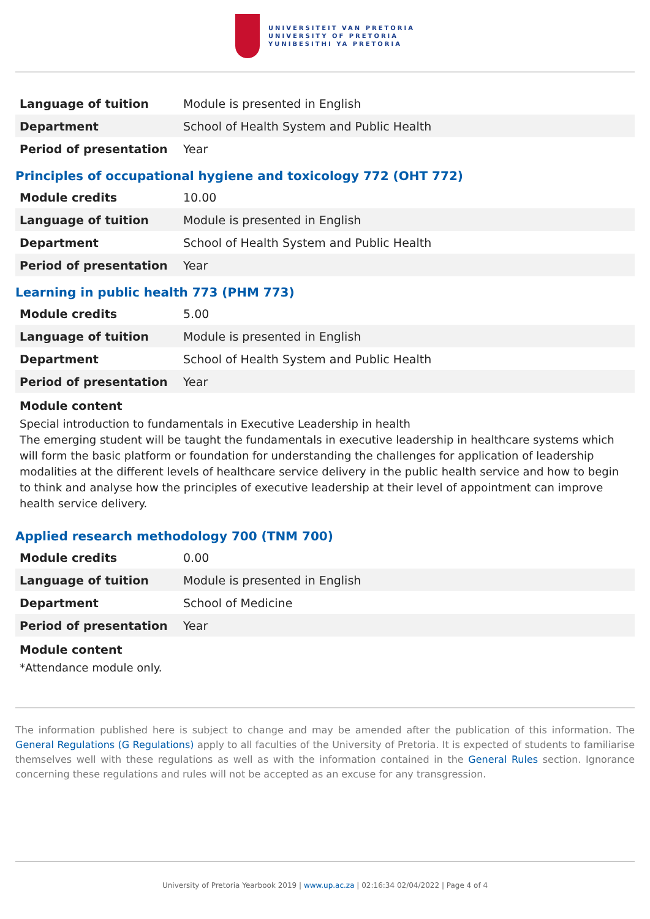UNIVERSITEIT VAN PRETORIA
UNIVERSITY OF PRETORIA
YUNIBESITHI YA PRETORIA
| Language of tuition | Module is presented in English |
| Department | School of Health System and Public Health |
| Period of presentation | Year |
Principles of occupational hygiene and toxicology 772 (OHT 772)
| Module credits | 10.00 |
| Language of tuition | Module is presented in English |
| Department | School of Health System and Public Health |
| Period of presentation | Year |
Learning in public health 773 (PHM 773)
| Module credits | 5.00 |
| Language of tuition | Module is presented in English |
| Department | School of Health System and Public Health |
| Period of presentation | Year |
Module content
Special introduction to fundamentals in Executive Leadership in health
The emerging student will be taught the fundamentals in executive leadership in healthcare systems which will form the basic platform or foundation for understanding the challenges for application of leadership modalities at the different levels of healthcare service delivery in the public health service and how to begin to think and analyse how the principles of executive leadership at their level of appointment can improve health service delivery.
Applied research methodology 700 (TNM 700)
| Module credits | 0.00 |
| Language of tuition | Module is presented in English |
| Department | School of Medicine |
| Period of presentation | Year |
Module content
*Attendance module only.
The information published here is subject to change and may be amended after the publication of this information. The General Regulations (G Regulations) apply to all faculties of the University of Pretoria. It is expected of students to familiarise themselves well with these regulations as well as with the information contained in the General Rules section. Ignorance concerning these regulations and rules will not be accepted as an excuse for any transgression.
University of Pretoria Yearbook 2019 | www.up.ac.za | 02:16:34 02/04/2022 | Page 4 of 4